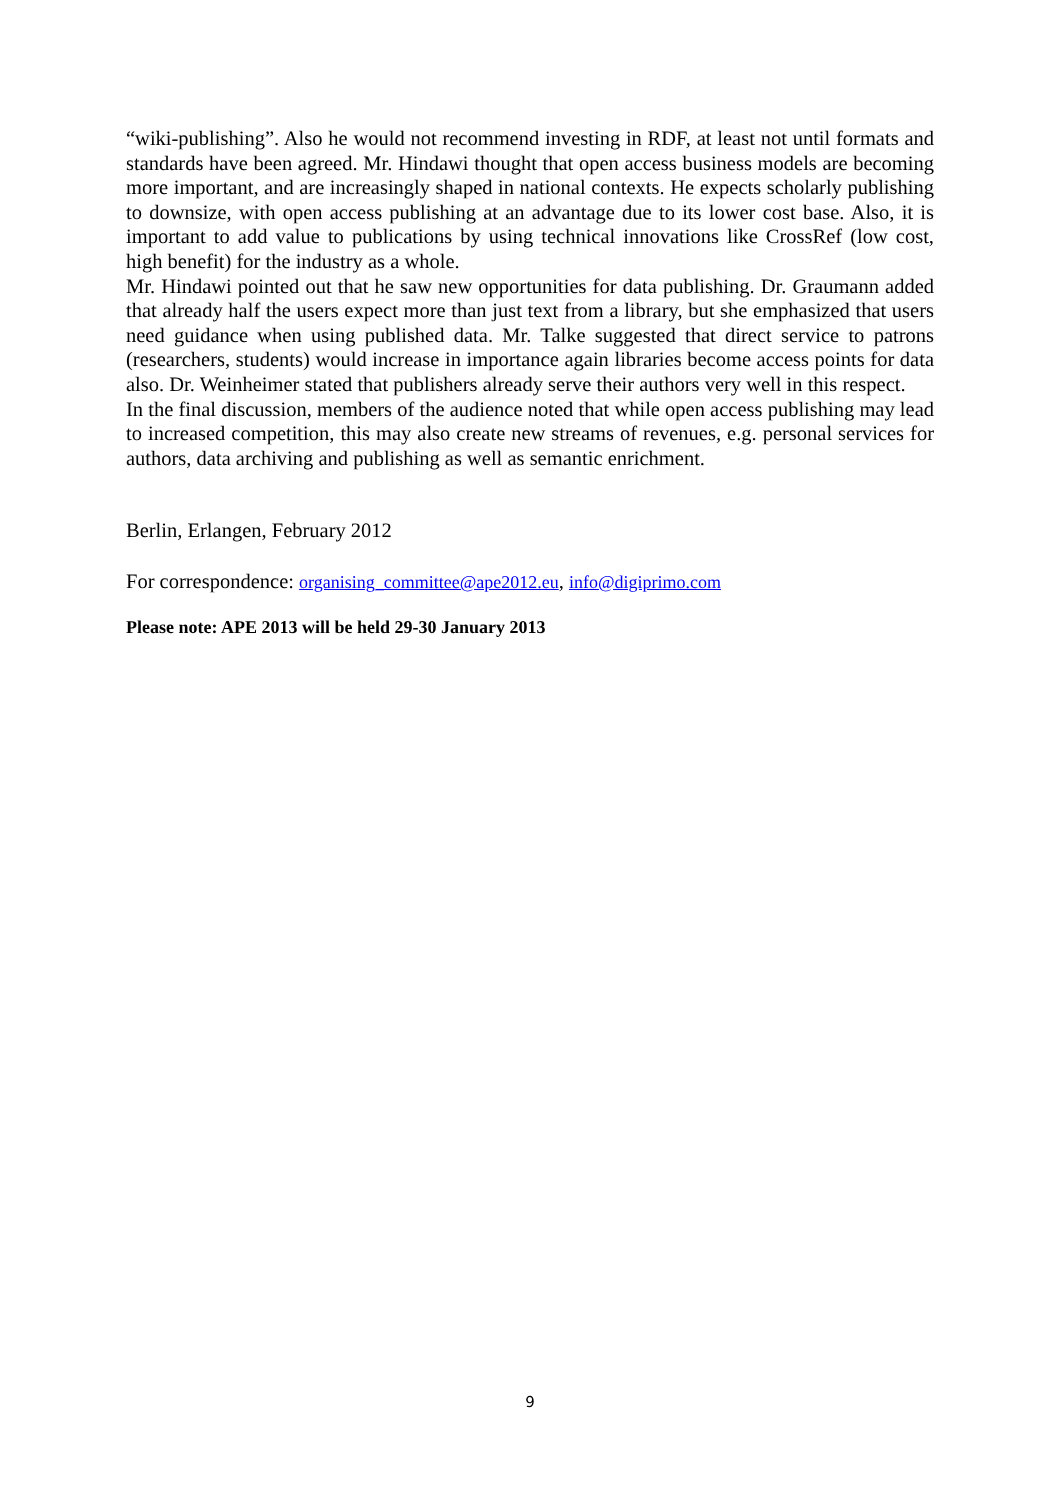“wiki-publishing”. Also he would not recommend investing in RDF, at least not until formats and standards have been agreed. Mr. Hindawi thought that open access business models are becoming more important, and are increasingly shaped in national contexts. He expects scholarly publishing to downsize, with open access publishing at an advantage due to its lower cost base. Also, it is important to add value to publications by using technical innovations like CrossRef (low cost, high benefit) for the industry as a whole.
Mr. Hindawi pointed out that he saw new opportunities for data publishing. Dr. Graumann added that already half the users expect more than just text from a library, but she emphasized that users need guidance when using published data. Mr. Talke suggested that direct service to patrons (researchers, students) would increase in importance again libraries become access points for data also. Dr. Weinheimer stated that publishers already serve their authors very well in this respect.
In the final discussion, members of the audience noted that while open access publishing may lead to increased competition, this may also create new streams of revenues, e.g. personal services for authors, data archiving and publishing as well as semantic enrichment.
Berlin, Erlangen, February 2012
For correspondence: organising_committee@ape2012.eu, info@digiprimo.com
Please note: APE 2013 will be held 29-30 January 2013
9